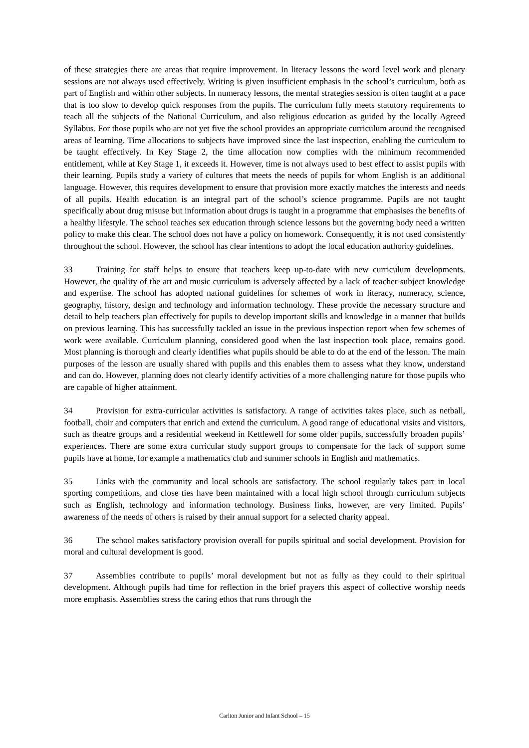of these strategies there are areas that require improvement. In literacy lessons the word level work and plenary sessions are not always used effectively. Writing is given insufficient emphasis in the school’s curriculum, both as part of English and within other subjects. In numeracy lessons, the mental strategies session is often taught at a pace that is too slow to develop quick responses from the pupils. The curriculum fully meets statutory requirements to teach all the subjects of the National Curriculum, and also religious education as guided by the locally Agreed Syllabus. For those pupils who are not yet five the school provides an appropriate curriculum around the recognised areas of learning. Time allocations to subjects have improved since the last inspection, enabling the curriculum to be taught effectively. In Key Stage 2, the time allocation now complies with the minimum recommended entitlement, while at Key Stage 1, it exceeds it. However, time is not always used to best effect to assist pupils with their learning. Pupils study a variety of cultures that meets the needs of pupils for whom English is an additional language. However, this requires development to ensure that provision more exactly matches the interests and needs of all pupils. Health education is an integral part of the school’s science programme. Pupils are not taught specifically about drug misuse but information about drugs is taught in a programme that emphasises the benefits of a healthy lifestyle. The school teaches sex education through science lessons but the governing body need a written policy to make this clear. The school does not have a policy on homework. Consequently, it is not used consistently throughout the school. However, the school has clear intentions to adopt the local education authority guidelines.
33 Training for staff helps to ensure that teachers keep up-to-date with new curriculum developments. However, the quality of the art and music curriculum is adversely affected by a lack of teacher subject knowledge and expertise. The school has adopted national guidelines for schemes of work in literacy, numeracy, science, geography, history, design and technology and information technology. These provide the necessary structure and detail to help teachers plan effectively for pupils to develop important skills and knowledge in a manner that builds on previous learning. This has successfully tackled an issue in the previous inspection report when few schemes of work were available. Curriculum planning, considered good when the last inspection took place, remains good. Most planning is thorough and clearly identifies what pupils should be able to do at the end of the lesson. The main purposes of the lesson are usually shared with pupils and this enables them to assess what they know, understand and can do. However, planning does not clearly identify activities of a more challenging nature for those pupils who are capable of higher attainment.
34 Provision for extra-curricular activities is satisfactory. A range of activities takes place, such as netball, football, choir and computers that enrich and extend the curriculum. A good range of educational visits and visitors, such as theatre groups and a residential weekend in Kettlewell for some older pupils, successfully broaden pupils’ experiences. There are some extra curricular study support groups to compensate for the lack of support some pupils have at home, for example a mathematics club and summer schools in English and mathematics.
35 Links with the community and local schools are satisfactory. The school regularly takes part in local sporting competitions, and close ties have been maintained with a local high school through curriculum subjects such as English, technology and information technology. Business links, however, are very limited. Pupils’ awareness of the needs of others is raised by their annual support for a selected charity appeal.
36 The school makes satisfactory provision overall for pupils spiritual and social development. Provision for moral and cultural development is good.
37 Assemblies contribute to pupils’ moral development but not as fully as they could to their spiritual development. Although pupils had time for reflection in the brief prayers this aspect of collective worship needs more emphasis. Assemblies stress the caring ethos that runs through the
Carlton Junior and Infant School – 15